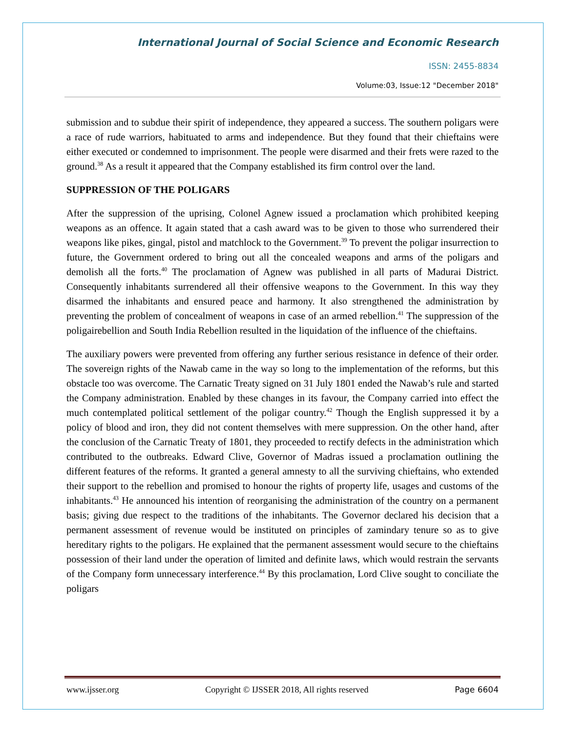International Journal of Social Science and Economic Research
ISSN: 2455-8834
Volume:03, Issue:12 "December 2018"
submission and to subdue their spirit of independence, they appeared a success. The southern poligars were a race of rude warriors, habituated to arms and independence. But they found that their chieftains were either executed or condemned to imprisonment. The people were disarmed and their frets were razed to the ground.<sup>38</sup> As a result it appeared that the Company established its firm control over the land.
SUPPRESSION OF THE POLIGARS
After the suppression of the uprising, Colonel Agnew issued a proclamation which prohibited keeping weapons as an offence. It again stated that a cash award was to be given to those who surrendered their weapons like pikes, gingal, pistol and matchlock to the Government.<sup>39</sup> To prevent the poligar insurrection to future, the Government ordered to bring out all the concealed weapons and arms of the poligars and demolish all the forts.<sup>40</sup> The proclamation of Agnew was published in all parts of Madurai District. Consequently inhabitants surrendered all their offensive weapons to the Government. In this way they disarmed the inhabitants and ensured peace and harmony. It also strengthened the administration by preventing the problem of concealment of weapons in case of an armed rebellion.<sup>41</sup> The suppression of the poligairebellion and South India Rebellion resulted in the liquidation of the influence of the chieftains.
The auxiliary powers were prevented from offering any further serious resistance in defence of their order. The sovereign rights of the Nawab came in the way so long to the implementation of the reforms, but this obstacle too was overcome. The Carnatic Treaty signed on 31 July 1801 ended the Nawab’s rule and started the Company administration. Enabled by these changes in its favour, the Company carried into effect the much contemplated political settlement of the poligar country.<sup>42</sup> Though the English suppressed it by a policy of blood and iron, they did not content themselves with mere suppression. On the other hand, after the conclusion of the Carnatic Treaty of 1801, they proceeded to rectify defects in the administration which contributed to the outbreaks. Edward Clive, Governor of Madras issued a proclamation outlining the different features of the reforms. It granted a general amnesty to all the surviving chieftains, who extended their support to the rebellion and promised to honour the rights of property life, usages and customs of the inhabitants.<sup>43</sup> He announced his intention of reorganising the administration of the country on a permanent basis; giving due respect to the traditions of the inhabitants. The Governor declared his decision that a permanent assessment of revenue would be instituted on principles of zamindary tenure so as to give hereditary rights to the poligars. He explained that the permanent assessment would secure to the chieftains possession of their land under the operation of limited and definite laws, which would restrain the servants of the Company form unnecessary interference.<sup>44</sup> By this proclamation, Lord Clive sought to conciliate the poligars
www.ijsser.org Copyright © IJSSER 2018, All rights reserved Page 6604